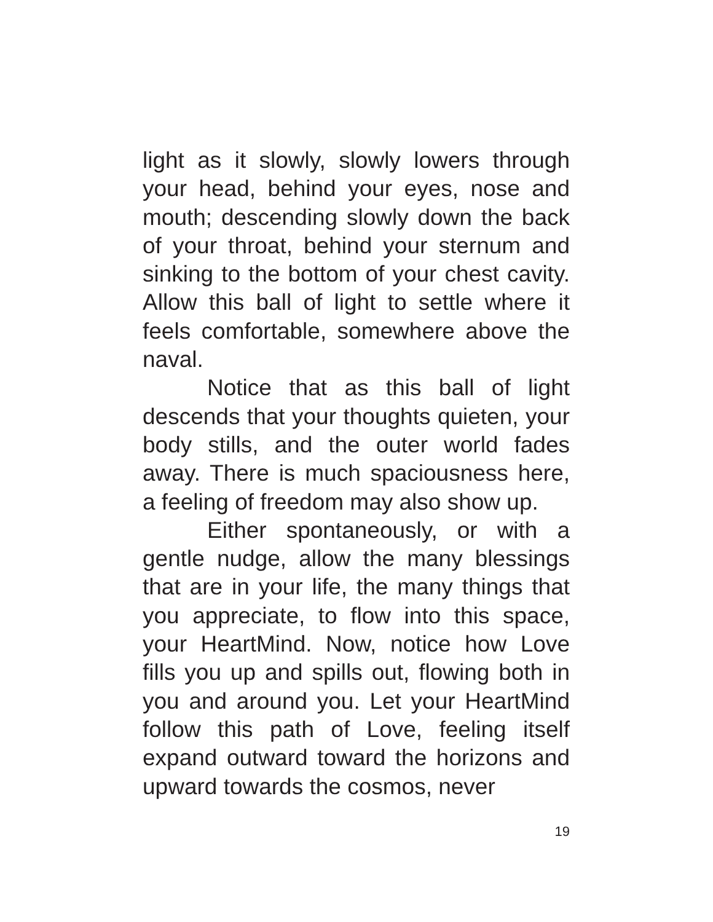light as it slowly, slowly lowers through your head, behind your eyes, nose and mouth; descending slowly down the back of your throat, behind your sternum and sinking to the bottom of your chest cavity. Allow this ball of light to settle where it feels comfortable, somewhere above the naval.
Notice that as this ball of light descends that your thoughts quieten, your body stills, and the outer world fades away. There is much spaciousness here, a feeling of freedom may also show up.
Either spontaneously, or with a gentle nudge, allow the many blessings that are in your life, the many things that you appreciate, to flow into this space, your HeartMind. Now, notice how Love fills you up and spills out, flowing both in you and around you. Let your HeartMind follow this path of Love, feeling itself expand outward toward the horizons and upward towards the cosmos, never
19